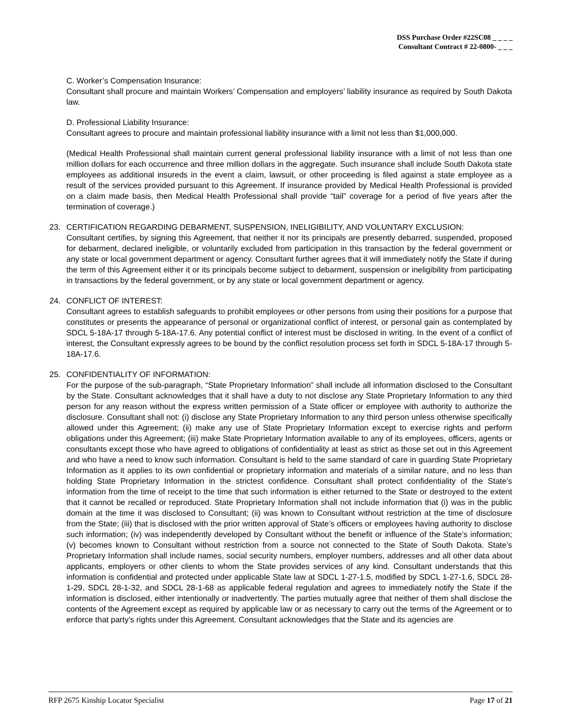DSS Purchase Order #22SC08 _ _ _ _
Consultant Contract # 22-0800- _ _ _
C. Worker’s Compensation Insurance:
Consultant shall procure and maintain Workers’ Compensation and employers’ liability insurance as required by South Dakota law.
D. Professional Liability Insurance:
Consultant agrees to procure and maintain professional liability insurance with a limit not less than $1,000,000.
(Medical Health Professional shall maintain current general professional liability insurance with a limit of not less than one million dollars for each occurrence and three million dollars in the aggregate. Such insurance shall include South Dakota state employees as additional insureds in the event a claim, lawsuit, or other proceeding is filed against a state employee as a result of the services provided pursuant to this Agreement. If insurance provided by Medical Health Professional is provided on a claim made basis, then Medical Health Professional shall provide “tail” coverage for a period of five years after the termination of coverage.)
23. CERTIFICATION REGARDING DEBARMENT, SUSPENSION, INELIGIBILITY, AND VOLUNTARY EXCLUSION:
Consultant certifies, by signing this Agreement, that neither it nor its principals are presently debarred, suspended, proposed for debarment, declared ineligible, or voluntarily excluded from participation in this transaction by the federal government or any state or local government department or agency. Consultant further agrees that it will immediately notify the State if during the term of this Agreement either it or its principals become subject to debarment, suspension or ineligibility from participating in transactions by the federal government, or by any state or local government department or agency.
24. CONFLICT OF INTEREST:
Consultant agrees to establish safeguards to prohibit employees or other persons from using their positions for a purpose that constitutes or presents the appearance of personal or organizational conflict of interest, or personal gain as contemplated by SDCL 5-18A-17 through 5-18A-17.6. Any potential conflict of interest must be disclosed in writing. In the event of a conflict of interest, the Consultant expressly agrees to be bound by the conflict resolution process set forth in SDCL 5-18A-17 through 5-18A-17.6.
25. CONFIDENTIALITY OF INFORMATION:
For the purpose of the sub-paragraph, “State Proprietary Information” shall include all information disclosed to the Consultant by the State. Consultant acknowledges that it shall have a duty to not disclose any State Proprietary Information to any third person for any reason without the express written permission of a State officer or employee with authority to authorize the disclosure. Consultant shall not: (i) disclose any State Proprietary Information to any third person unless otherwise specifically allowed under this Agreement; (ii) make any use of State Proprietary Information except to exercise rights and perform obligations under this Agreement; (iii) make State Proprietary Information available to any of its employees, officers, agents or consultants except those who have agreed to obligations of confidentiality at least as strict as those set out in this Agreement and who have a need to know such information. Consultant is held to the same standard of care in guarding State Proprietary Information as it applies to its own confidential or proprietary information and materials of a similar nature, and no less than holding State Proprietary Information in the strictest confidence. Consultant shall protect confidentiality of the State’s information from the time of receipt to the time that such information is either returned to the State or destroyed to the extent that it cannot be recalled or reproduced. State Proprietary Information shall not include information that (i) was in the public domain at the time it was disclosed to Consultant; (ii) was known to Consultant without restriction at the time of disclosure from the State; (iii) that is disclosed with the prior written approval of State’s officers or employees having authority to disclose such information; (iv) was independently developed by Consultant without the benefit or influence of the State’s information; (v) becomes known to Consultant without restriction from a source not connected to the State of South Dakota. State’s Proprietary Information shall include names, social security numbers, employer numbers, addresses and all other data about applicants, employers or other clients to whom the State provides services of any kind. Consultant understands that this information is confidential and protected under applicable State law at SDCL 1-27-1.5, modified by SDCL 1-27-1.6, SDCL 28-1-29, SDCL 28-1-32, and SDCL 28-1-68 as applicable federal regulation and agrees to immediately notify the State if the information is disclosed, either intentionally or inadvertently. The parties mutually agree that neither of them shall disclose the contents of the Agreement except as required by applicable law or as necessary to carry out the terms of the Agreement or to enforce that party’s rights under this Agreement. Consultant acknowledges that the State and its agencies are
RFP 2675 Kinship Locator Specialist Page 17 of 21